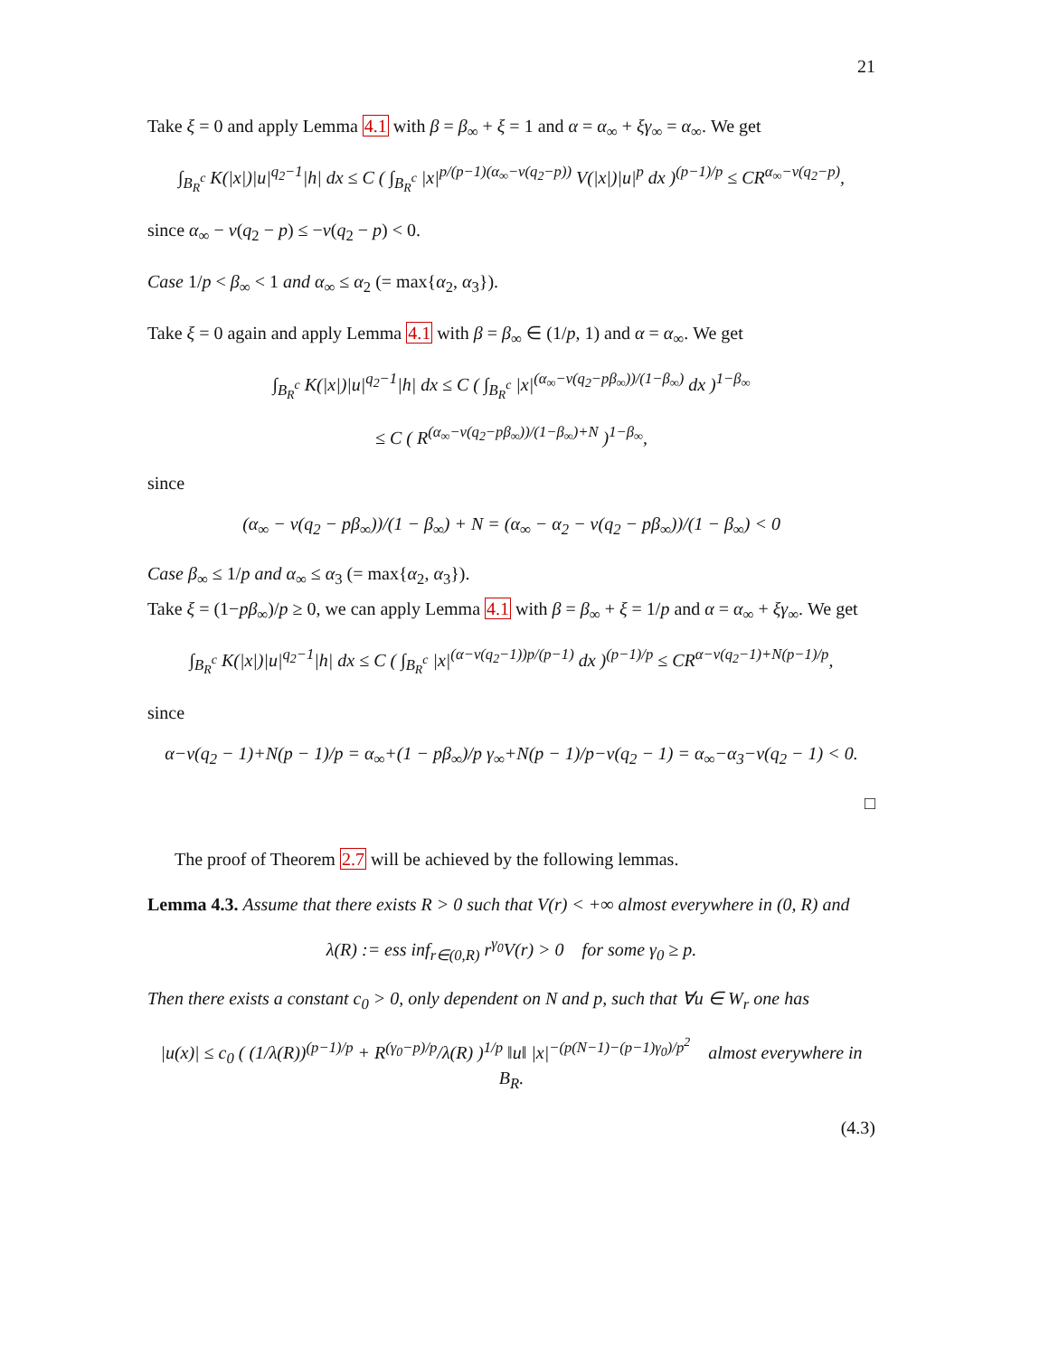21
Take ξ = 0 and apply Lemma 4.1 with β = β<sub>∞</sub> + ξ = 1 and α = α<sub>∞</sub> + ξγ<sub>∞</sub> = α<sub>∞</sub>. We get
∫<sub>B<sub>R</sub><sup>c</sup></sub> K(|x|)|u|<sup>q<sub>2</sub>−1</sup>|h| dx ≤ C ( ∫<sub>B<sub>R</sub><sup>c</sup></sub> |x|<sup>p/(p−1)(α<sub>∞</sub>−ν(q<sub>2</sub>−p))</sup> V(|x|)|u|<sup>p</sup> dx )<sup>(p−1)/p</sup> ≤ CR<sup>α<sub>∞</sub>−ν(q<sub>2</sub>−p)</sup>,
since α<sub>∞</sub> − ν(q<sub>2</sub> − p) ≤ −ν(q<sub>2</sub> − p) < 0.
Case 1/p < β<sub>∞</sub> < 1 and α<sub>∞</sub> ≤ α<sub>2</sub> (= max{α<sub>2</sub>, α<sub>3</sub>}).
Take ξ = 0 again and apply Lemma 4.1 with β = β<sub>∞</sub> ∈ (1/p, 1) and α = α<sub>∞</sub>. We get
∫<sub>B<sub>R</sub><sup>c</sup></sub> K(|x|)|u|<sup>q<sub>2</sub>−1</sup>|h| dx ≤ C ( ∫<sub>B<sub>R</sub><sup>c</sup></sub> |x|<sup>(α<sub>∞</sub>−ν(q<sub>2</sub>−pβ<sub>∞</sub>))/(1−β<sub>∞</sub>)</sup> dx )<sup>1−β<sub>∞</sub></sup>
≤ C ( R<sup>(α<sub>∞</sub>−ν(q<sub>2</sub>−pβ<sub>∞</sub>))/(1−β<sub>∞</sub>)+N</sup> )<sup>1−β<sub>∞</sub></sup>,
since
(α<sub>∞</sub> − ν(q<sub>2</sub> − pβ<sub>∞</sub>))/(1 − β<sub>∞</sub>) + N = (α<sub>∞</sub> − α<sub>2</sub> − ν(q<sub>2</sub> − pβ<sub>∞</sub>))/(1 − β<sub>∞</sub>) < 0
Case β<sub>∞</sub> ≤ 1/p and α<sub>∞</sub> ≤ α<sub>3</sub> (= max{α<sub>2</sub>, α<sub>3</sub>}).
Take ξ = (1−pβ<sub>∞</sub>)/p ≥ 0, we can apply Lemma 4.1 with β = β<sub>∞</sub> + ξ = 1/p and α = α<sub>∞</sub> + ξγ<sub>∞</sub>. We get
∫<sub>B<sub>R</sub><sup>c</sup></sub> K(|x|)|u|<sup>q<sub>2</sub>−1</sup>|h| dx ≤ C ( ∫<sub>B<sub>R</sub><sup>c</sup></sub> |x|<sup>(α−ν(q<sub>2</sub>−1))p/(p−1)</sup> dx )<sup>(p−1)/p</sup> ≤ CR<sup>α−ν(q<sub>2</sub>−1)+N(p−1)/p</sup>,
since
α−ν(q<sub>2</sub> − 1)+N(p − 1)/p = α<sub>∞</sub>+(1 − pβ<sub>∞</sub>)/p γ<sub>∞</sub>+N(p − 1)/p−ν(q<sub>2</sub> − 1) = α<sub>∞</sub>−α<sub>3</sub>−ν(q<sub>2</sub> − 1) < 0.
□
The proof of Theorem 2.7 will be achieved by the following lemmas.
Lemma 4.3. Assume that there exists R > 0 such that V(r) < +∞ almost everywhere in (0, R) and
λ(R) := ess inf<sub>r∈(0,R)</sub> r<sup>γ<sub>0</sub></sup>V(r) > 0 for some γ<sub>0</sub> ≥ p.
Then there exists a constant c<sub>0</sub> > 0, only dependent on N and p, such that ∀u ∈ W<sub>r</sub> one has
|u(x)| ≤ c<sub>0</sub> ( (1/λ(R))<sup>(p−1)/p</sup> + R<sup>(γ<sub>0</sub>−p)/p</sup>/λ(R) )<sup>1/p</sup> ‖u‖ |x|<sup>−(p(N−1)−(p−1)γ<sub>0</sub>)/p<sup>2</sup></sup> almost everywhere in B<sub>R</sub>.
(4.3)